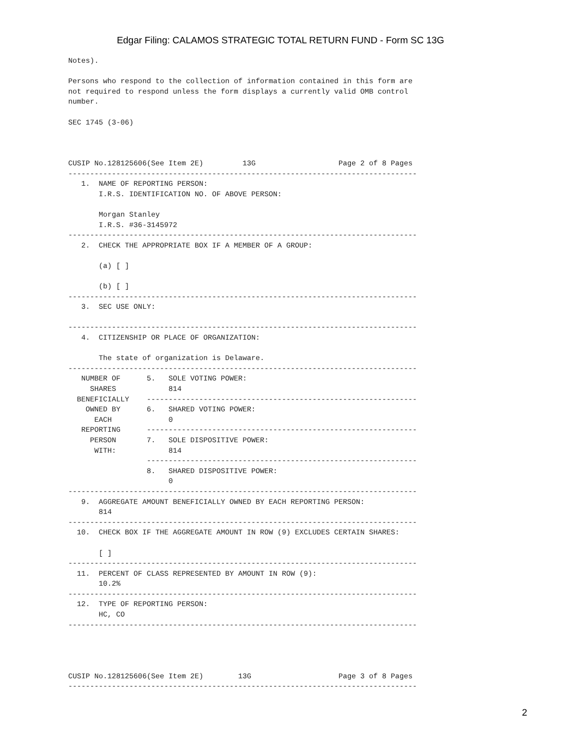Edgar Filing: CALAMOS STRATEGIC TOTAL RETURN FUND - Form SC 13G
Notes).

Persons who respond to the collection of information contained in this form are
not required to respond unless the form displays a currently valid OMB control
number.

SEC 1745 (3-06)



CUSIP No.128125606(See Item 2E)         13G                   Page 2 of 8 Pages
--------------------------------------------------------------------------------
   1.  NAME OF REPORTING PERSON:
       I.R.S. IDENTIFICATION NO. OF ABOVE PERSON:

       Morgan Stanley
       I.R.S. #36-3145972
--------------------------------------------------------------------------------
   2.  CHECK THE APPROPRIATE BOX IF A MEMBER OF A GROUP:

       (a) [ ]

       (b) [ ]
--------------------------------------------------------------------------------
   3.  SEC USE ONLY:

--------------------------------------------------------------------------------
   4.  CITIZENSHIP OR PLACE OF ORGANIZATION:

       The state of organization is Delaware.
--------------------------------------------------------------------------------
   NUMBER OF      5.   SOLE VOTING POWER:
     SHARES            814
  BENEFICIALLY    --------------------------------------------------------------
    OWNED BY      6.   SHARED VOTING POWER:
      EACH             0
   REPORTING      --------------------------------------------------------------
     PERSON       7.   SOLE DISPOSITIVE POWER:
      WITH:            814
                  --------------------------------------------------------------
                  8.   SHARED DISPOSITIVE POWER:
                       0
--------------------------------------------------------------------------------
   9.  AGGREGATE AMOUNT BENEFICIALLY OWNED BY EACH REPORTING PERSON:
       814
--------------------------------------------------------------------------------
  10.  CHECK BOX IF THE AGGREGATE AMOUNT IN ROW (9) EXCLUDES CERTAIN SHARES:

       [ ]
--------------------------------------------------------------------------------
  11.  PERCENT OF CLASS REPRESENTED BY AMOUNT IN ROW (9):
       10.2%
--------------------------------------------------------------------------------
  12.  TYPE OF REPORTING PERSON:
       HC, CO
--------------------------------------------------------------------------------




CUSIP No.128125606(See Item 2E)        13G                    Page 3 of 8 Pages
--------------------------------------------------------------------------------
2